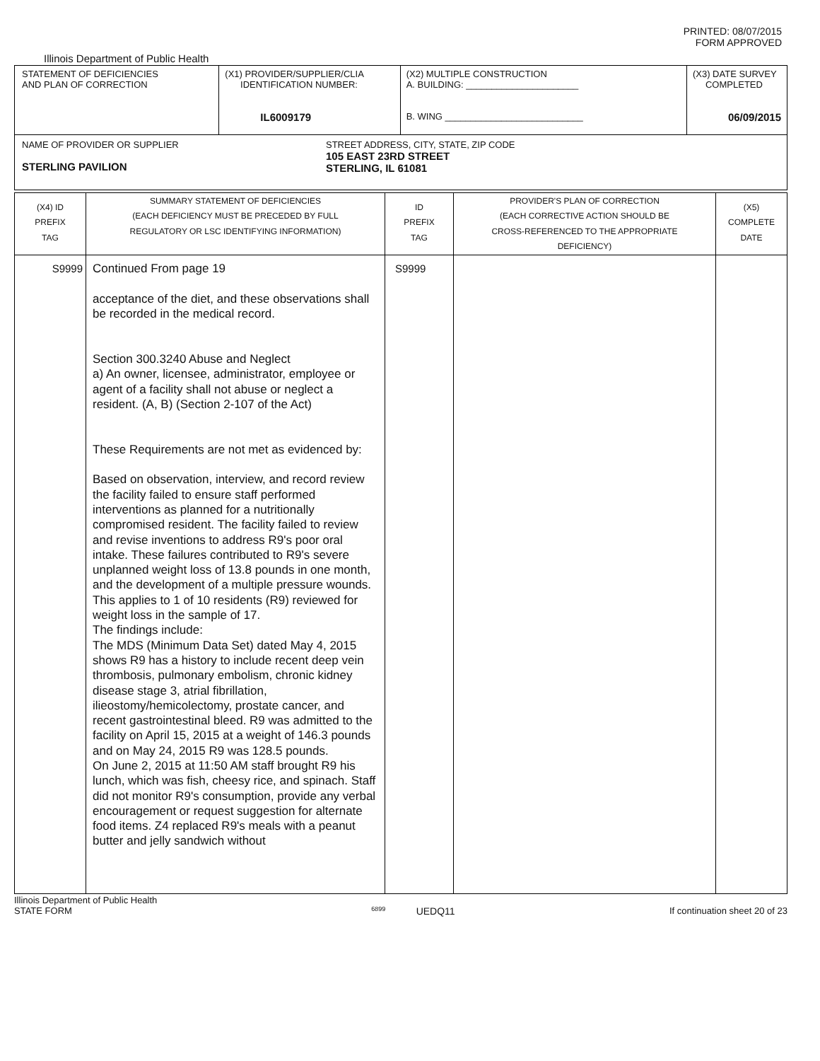PRINTED: 08/07/2015
FORM APPROVED
Illinois Department of Public Health
| STATEMENT OF DEFICIENCIES AND PLAN OF CORRECTION | (X1) PROVIDER/SUPPLIER/CLIA IDENTIFICATION NUMBER: IL6009179 | (X2) MULTIPLE CONSTRUCTION A. BUILDING: ______________________ B. WING ___________________________ | (X3) DATE SURVEY COMPLETED 06/09/2015 |
| NAME OF PROVIDER OR SUPPLIER STERLING PAVILION STREET ADDRESS, CITY, STATE, ZIP CODE 105 EAST 23RD STREET STERLING, IL 61081 | | | |
| (X4) ID PREFIX TAG | SUMMARY STATEMENT OF DEFICIENCIES (EACH DEFICIENCY MUST BE PRECEDED BY FULL REGULATORY OR LSC IDENTIFYING INFORMATION) | ID PREFIX TAG | PROVIDER'S PLAN OF CORRECTION (EACH CORRECTIVE ACTION SHOULD BE CROSS-REFERENCED TO THE APPROPRIATE DEFICIENCY) | (X5) COMPLETE DATE |
| S9999 | Continued From page 19 acceptance of the diet, and these observations shall be recorded in the medical record. Section 300.3240 Abuse and Neglect a) An owner, licensee, administrator, employee or agent of a facility shall not abuse or neglect a resident. (A, B) (Section 2-107 of the Act) These Requirements are not met as evidenced by: Based on observation, interview, and record review the facility failed to ensure staff performed interventions as planned for a nutritionally compromised resident. The facility failed to review and revise inventions to address R9's poor oral intake. These failures contributed to R9's severe unplanned weight loss of 13.8 pounds in one month, and the development of a multiple pressure wounds. This applies to 1 of 10 residents (R9) reviewed for weight loss in the sample of 17. The findings include: The MDS (Minimum Data Set) dated May 4, 2015 shows R9 has a history to include recent deep vein thrombosis, pulmonary embolism, chronic kidney disease stage 3, atrial fibrillation, ilieostomy/hemicolectomy, prostate cancer, and recent gastrointestinal bleed. R9 was admitted to the facility on April 15, 2015 at a weight of 146.3 pounds and on May 24, 2015 R9 was 128.5 pounds. On June 2, 2015 at 11:50 AM staff brought R9 his lunch, which was fish, cheesy rice, and spinach. Staff did not monitor R9's consumption, provide any verbal encouragement or request suggestion for alternate food items. Z4 replaced R9's meals with a peanut butter and jelly sandwich without | S9999 | | |
Illinois Department of Public Health
STATE FORM 6899 UEDQ11 If continuation sheet 20 of 23